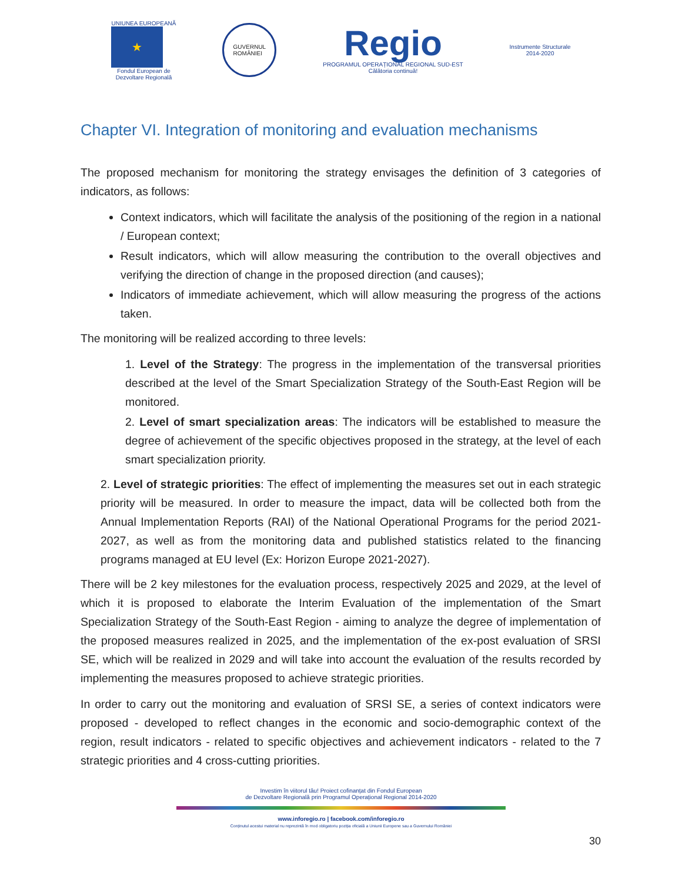UNIUNEA EUROPEANĂ
★
Fondul European de
Dezvoltare Regională
GUVERNUL
ROMÂNIEI
Regio
PROGRAMUL OPERAȚIONAL REGIONAL SUD-EST
Călătoria continuă!
Instrumente Structurale
2014-2020
Chapter VI. Integration of monitoring and evaluation mechanisms
The proposed mechanism for monitoring the strategy envisages the definition of 3 categories of indicators, as follows:
Context indicators, which will facilitate the analysis of the positioning of the region in a national / European context;
Result indicators, which will allow measuring the contribution to the overall objectives and verifying the direction of change in the proposed direction (and causes);
Indicators of immediate achievement, which will allow measuring the progress of the actions taken.
The monitoring will be realized according to three levels:
1. Level of the Strategy: The progress in the implementation of the transversal priorities described at the level of the Smart Specialization Strategy of the South-East Region will be monitored.
2. Level of smart specialization areas: The indicators will be established to measure the degree of achievement of the specific objectives proposed in the strategy, at the level of each smart specialization priority.
2. Level of strategic priorities: The effect of implementing the measures set out in each strategic priority will be measured. In order to measure the impact, data will be collected both from the Annual Implementation Reports (RAI) of the National Operational Programs for the period 2021-2027, as well as from the monitoring data and published statistics related to the financing programs managed at EU level (Ex: Horizon Europe 2021-2027).
There will be 2 key milestones for the evaluation process, respectively 2025 and 2029, at the level of which it is proposed to elaborate the Interim Evaluation of the implementation of the Smart Specialization Strategy of the South-East Region - aiming to analyze the degree of implementation of the proposed measures realized in 2025, and the implementation of the ex-post evaluation of SRSI SE, which will be realized in 2029 and will take into account the evaluation of the results recorded by implementing the measures proposed to achieve strategic priorities.
In order to carry out the monitoring and evaluation of SRSI SE, a series of context indicators were proposed - developed to reflect changes in the economic and socio-demographic context of the region, result indicators - related to specific objectives and achievement indicators - related to the 7 strategic priorities and 4 cross-cutting priorities.
Investim în viitorul tău! Proiect cofinanțat din Fondul European
de Dezvoltare Regională prin Programul Operațional Regional 2014-2020
www.inforegio.ro | facebook.com/inforegio.ro
Conținutul acestui material nu reprezintă în mod obligatoriu poziția oficială a Uniunii Europene sau a Guvernului României
30